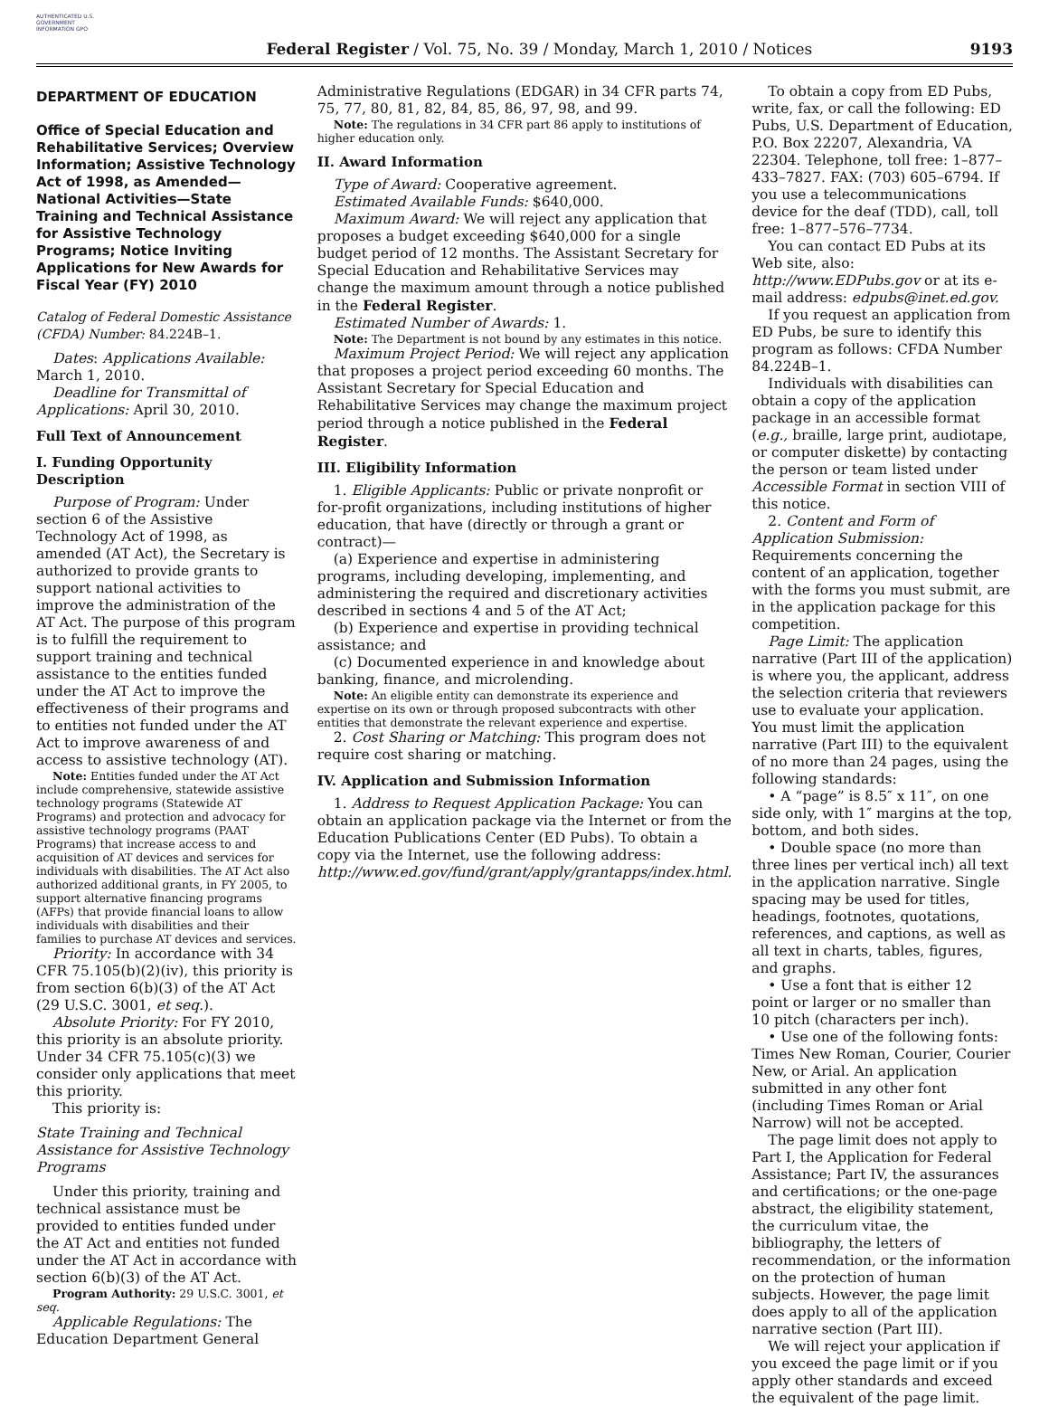AUTHENTICATED U.S. GOVERNMENT INFORMATION GPO
Federal Register / Vol. 75, No. 39 / Monday, March 1, 2010 / Notices
9193
DEPARTMENT OF EDUCATION
Office of Special Education and Rehabilitative Services; Overview Information; Assistive Technology Act of 1998, as Amended—National Activities—State Training and Technical Assistance for Assistive Technology Programs; Notice Inviting Applications for New Awards for Fiscal Year (FY) 2010
Catalog of Federal Domestic Assistance (CFDA) Number: 84.224B–1.
Dates: Applications Available: March 1, 2010.
Deadline for Transmittal of Applications: April 30, 2010.
Full Text of Announcement
I. Funding Opportunity Description
Purpose of Program: Under section 6 of the Assistive Technology Act of 1998, as amended (AT Act), the Secretary is authorized to provide grants to support national activities to improve the administration of the AT Act. The purpose of this program is to fulfill the requirement to support training and technical assistance to the entities funded under the AT Act to improve the effectiveness of their programs and to entities not funded under the AT Act to improve awareness of and access to assistive technology (AT).
Note: Entities funded under the AT Act include comprehensive, statewide assistive technology programs (Statewide AT Programs) and protection and advocacy for assistive technology programs (PAAT Programs) that increase access to and acquisition of AT devices and services for individuals with disabilities. The AT Act also authorized additional grants, in FY 2005, to support alternative financing programs (AFPs) that provide financial loans to allow individuals with disabilities and their families to purchase AT devices and services.
Priority: In accordance with 34 CFR 75.105(b)(2)(iv), this priority is from section 6(b)(3) of the AT Act (29 U.S.C. 3001, et seq.).
Absolute Priority: For FY 2010, this priority is an absolute priority. Under 34 CFR 75.105(c)(3) we consider only applications that meet this priority.
This priority is:
State Training and Technical Assistance for Assistive Technology Programs
Under this priority, training and technical assistance must be provided to entities funded under the AT Act and entities not funded under the AT Act in accordance with section 6(b)(3) of the AT Act.
Program Authority: 29 U.S.C. 3001, et seq.
Applicable Regulations: The Education Department General
Administrative Regulations (EDGAR) in 34 CFR parts 74, 75, 77, 80, 81, 82, 84, 85, 86, 97, 98, and 99.
Note: The regulations in 34 CFR part 86 apply to institutions of higher education only.
II. Award Information
Type of Award: Cooperative agreement.
Estimated Available Funds: $640,000.
Maximum Award: We will reject any application that proposes a budget exceeding $640,000 for a single budget period of 12 months. The Assistant Secretary for Special Education and Rehabilitative Services may change the maximum amount through a notice published in the Federal Register.
Estimated Number of Awards: 1.
Note: The Department is not bound by any estimates in this notice.
Maximum Project Period: We will reject any application that proposes a project period exceeding 60 months. The Assistant Secretary for Special Education and Rehabilitative Services may change the maximum project period through a notice published in the Federal Register.
III. Eligibility Information
1. Eligible Applicants: Public or private nonprofit or for-profit organizations, including institutions of higher education, that have (directly or through a grant or contract)—
(a) Experience and expertise in administering programs, including developing, implementing, and administering the required and discretionary activities described in sections 4 and 5 of the AT Act;
(b) Experience and expertise in providing technical assistance; and
(c) Documented experience in and knowledge about banking, finance, and microlending.
Note: An eligible entity can demonstrate its experience and expertise on its own or through proposed subcontracts with other entities that demonstrate the relevant experience and expertise.
2. Cost Sharing or Matching: This program does not require cost sharing or matching.
IV. Application and Submission Information
1. Address to Request Application Package: You can obtain an application package via the Internet or from the Education Publications Center (ED Pubs). To obtain a copy via the Internet, use the following address: http://www.ed.gov/fund/grant/apply/grantapps/index.html.
To obtain a copy from ED Pubs, write, fax, or call the following: ED Pubs, U.S. Department of Education, P.O. Box 22207, Alexandria, VA 22304. Telephone, toll free: 1–877–433–7827. FAX: (703) 605–6794. If you use a telecommunications device for the deaf (TDD), call, toll free: 1–877–576–7734.
You can contact ED Pubs at its Web site, also: http://www.EDPubs.gov or at its e-mail address: edpubs@inet.ed.gov.
If you request an application from ED Pubs, be sure to identify this program as follows: CFDA Number 84.224B–1.
Individuals with disabilities can obtain a copy of the application package in an accessible format (e.g., braille, large print, audiotape, or computer diskette) by contacting the person or team listed under Accessible Format in section VIII of this notice.
2. Content and Form of Application Submission: Requirements concerning the content of an application, together with the forms you must submit, are in the application package for this competition.
Page Limit: The application narrative (Part III of the application) is where you, the applicant, address the selection criteria that reviewers use to evaluate your application. You must limit the application narrative (Part III) to the equivalent of no more than 24 pages, using the following standards:
• A “page” is 8.5″ x 11″, on one side only, with 1″ margins at the top, bottom, and both sides.
• Double space (no more than three lines per vertical inch) all text in the application narrative. Single spacing may be used for titles, headings, footnotes, quotations, references, and captions, as well as all text in charts, tables, figures, and graphs.
• Use a font that is either 12 point or larger or no smaller than 10 pitch (characters per inch).
• Use one of the following fonts: Times New Roman, Courier, Courier New, or Arial. An application submitted in any other font (including Times Roman or Arial Narrow) will not be accepted.
The page limit does not apply to Part I, the Application for Federal Assistance; Part IV, the assurances and certifications; or the one-page abstract, the eligibility statement, the curriculum vitae, the bibliography, the letters of recommendation, or the information on the protection of human subjects. However, the page limit does apply to all of the application narrative section (Part III).
We will reject your application if you exceed the page limit or if you apply other standards and exceed the equivalent of the page limit.